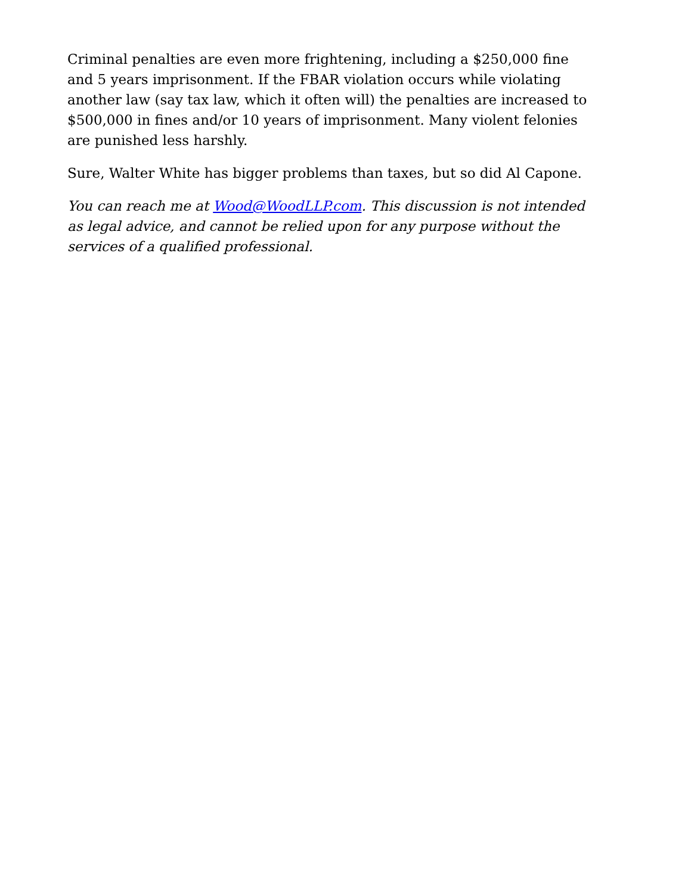Criminal penalties are even more frightening, including a $250,000 fine and 5 years imprisonment. If the FBAR violation occurs while violating another law (say tax law, which it often will) the penalties are increased to $500,000 in fines and/or 10 years of imprisonment. Many violent felonies are punished less harshly.
Sure, Walter White has bigger problems than taxes, but so did Al Capone.
You can reach me at Wood@WoodLLP.com. This discussion is not intended as legal advice, and cannot be relied upon for any purpose without the services of a qualified professional.